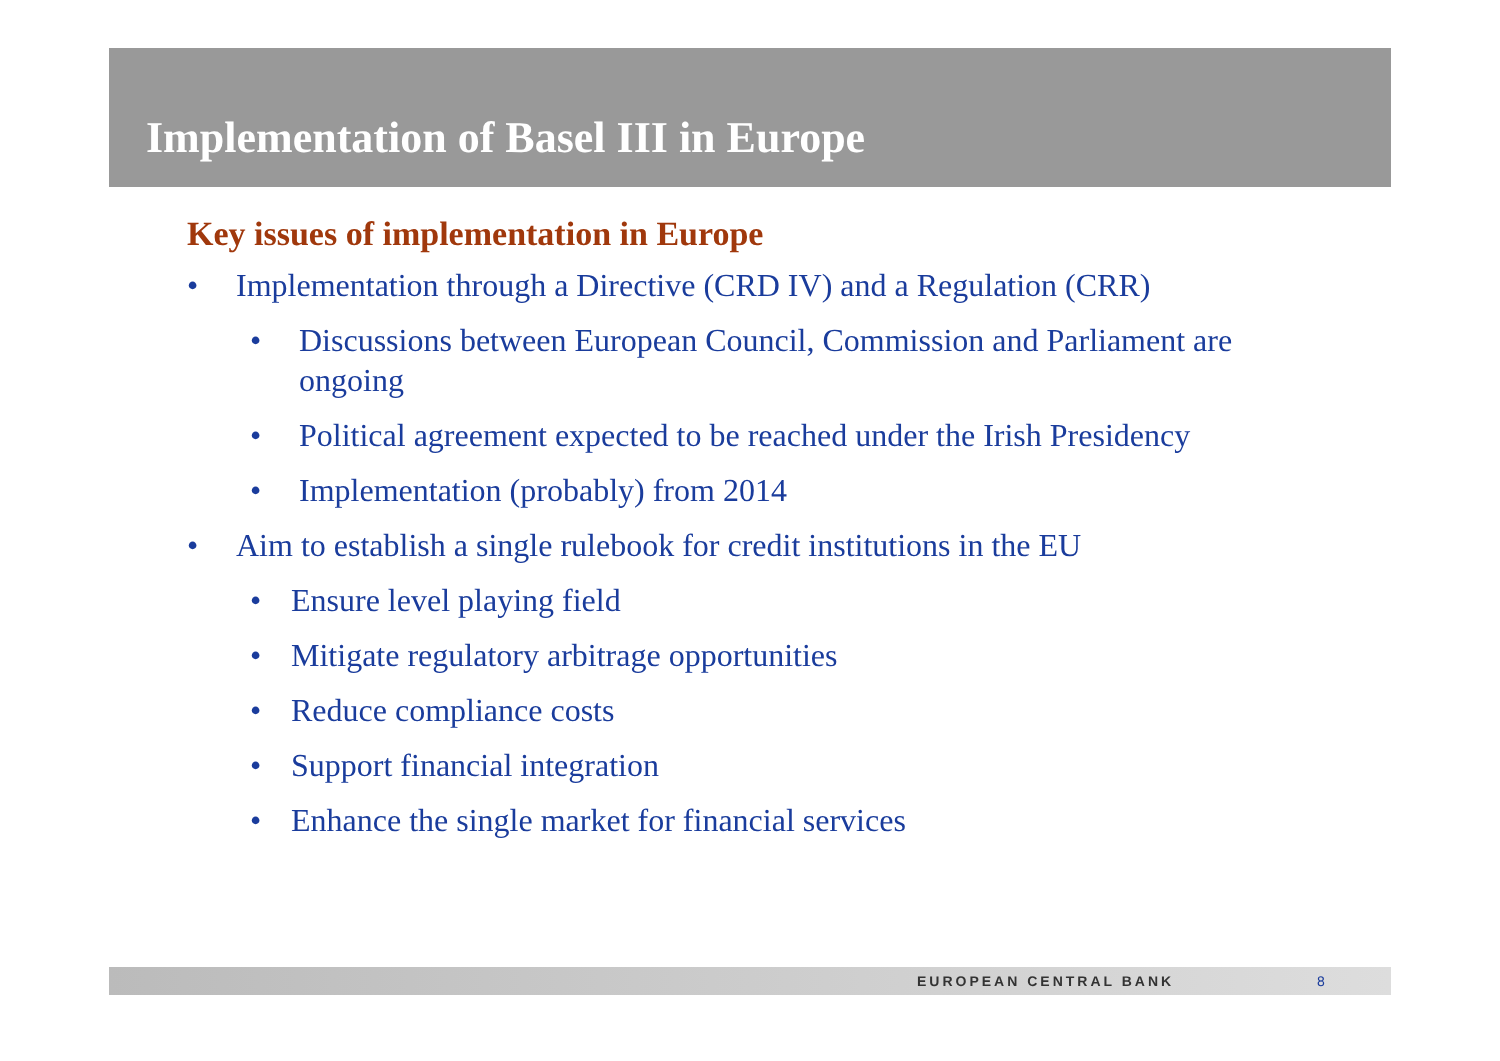Implementation of Basel III in Europe
Key issues of implementation in Europe
• Implementation through a Directive (CRD IV) and a Regulation (CRR)
• Discussions between European Council, Commission and Parliament are ongoing
• Political agreement expected to be reached under the Irish Presidency
• Implementation (probably) from 2014
• Aim to establish a single rulebook for credit institutions in the EU
• Ensure level playing field
• Mitigate regulatory arbitrage opportunities
• Reduce compliance costs
• Support financial integration
• Enhance the single market for financial services
EUROPEAN CENTRAL BANK 8